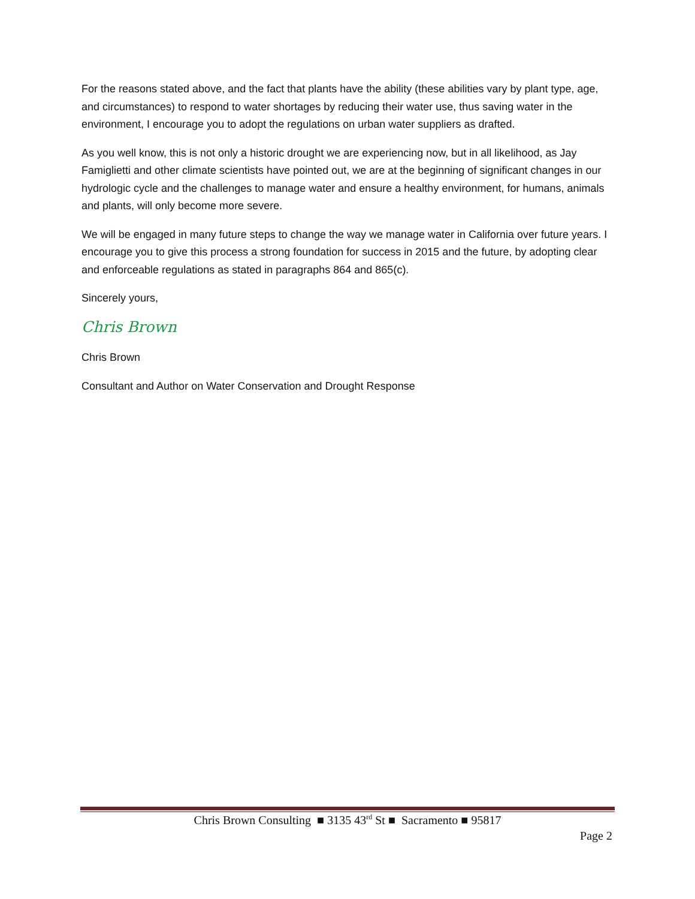For the reasons stated above, and the fact that plants have the ability (these abilities vary by plant type, age, and circumstances) to respond to water shortages by reducing their water use, thus saving water in the environment, I encourage you to adopt the regulations on urban water suppliers as drafted.
As you well know, this is not only a historic drought we are experiencing now, but in all likelihood, as Jay Famiglietti and other climate scientists have pointed out, we are at the beginning of significant changes in our hydrologic cycle and the challenges to manage water and ensure a healthy environment, for humans, animals and plants, will only become more severe.
We will be engaged in many future steps to change the way we manage water in California over future years. I encourage you to give this process a strong foundation for success in 2015 and the future, by adopting clear and enforceable regulations as stated in paragraphs 864 and 865(c).
Sincerely yours,
Chris Brown
Chris Brown
Consultant and Author on Water Conservation and Drought Response
Chris Brown Consulting ■ 3135 43<sup>rd</sup> St ■ Sacramento ■ 95817
Page 2